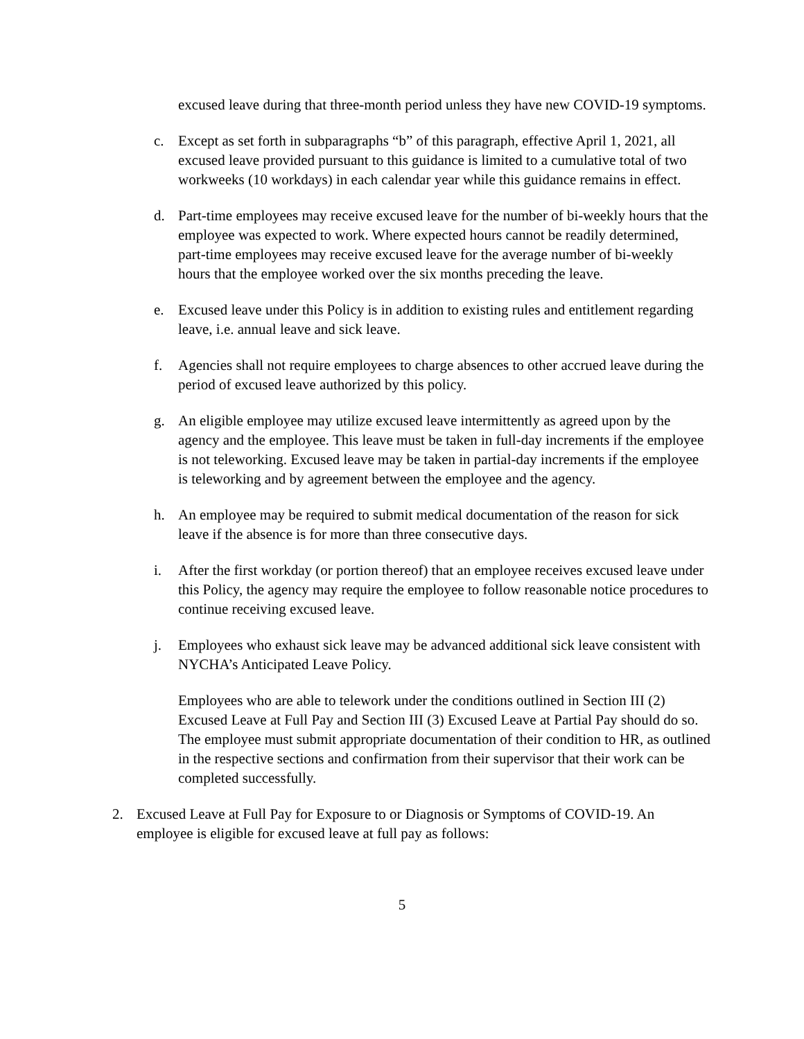excused leave during that three-month period unless they have new COVID-19 symptoms.
c. Except as set forth in subparagraphs “b” of this paragraph, effective April 1, 2021, all excused leave provided pursuant to this guidance is limited to a cumulative total of two workweeks (10 workdays) in each calendar year while this guidance remains in effect.
d. Part-time employees may receive excused leave for the number of bi-weekly hours that the employee was expected to work. Where expected hours cannot be readily determined, part-time employees may receive excused leave for the average number of bi-weekly hours that the employee worked over the six months preceding the leave.
e. Excused leave under this Policy is in addition to existing rules and entitlement regarding leave, i.e. annual leave and sick leave.
f. Agencies shall not require employees to charge absences to other accrued leave during the period of excused leave authorized by this policy.
g. An eligible employee may utilize excused leave intermittently as agreed upon by the agency and the employee. This leave must be taken in full-day increments if the employee is not teleworking. Excused leave may be taken in partial-day increments if the employee is teleworking and by agreement between the employee and the agency.
h. An employee may be required to submit medical documentation of the reason for sick leave if the absence is for more than three consecutive days.
i. After the first workday (or portion thereof) that an employee receives excused leave under this Policy, the agency may require the employee to follow reasonable notice procedures to continue receiving excused leave.
j. Employees who exhaust sick leave may be advanced additional sick leave consistent with NYCHA’s Anticipated Leave Policy.
Employees who are able to telework under the conditions outlined in Section III (2) Excused Leave at Full Pay and Section III (3) Excused Leave at Partial Pay should do so. The employee must submit appropriate documentation of their condition to HR, as outlined in the respective sections and confirmation from their supervisor that their work can be completed successfully.
2. Excused Leave at Full Pay for Exposure to or Diagnosis or Symptoms of COVID-19. An employee is eligible for excused leave at full pay as follows:
5